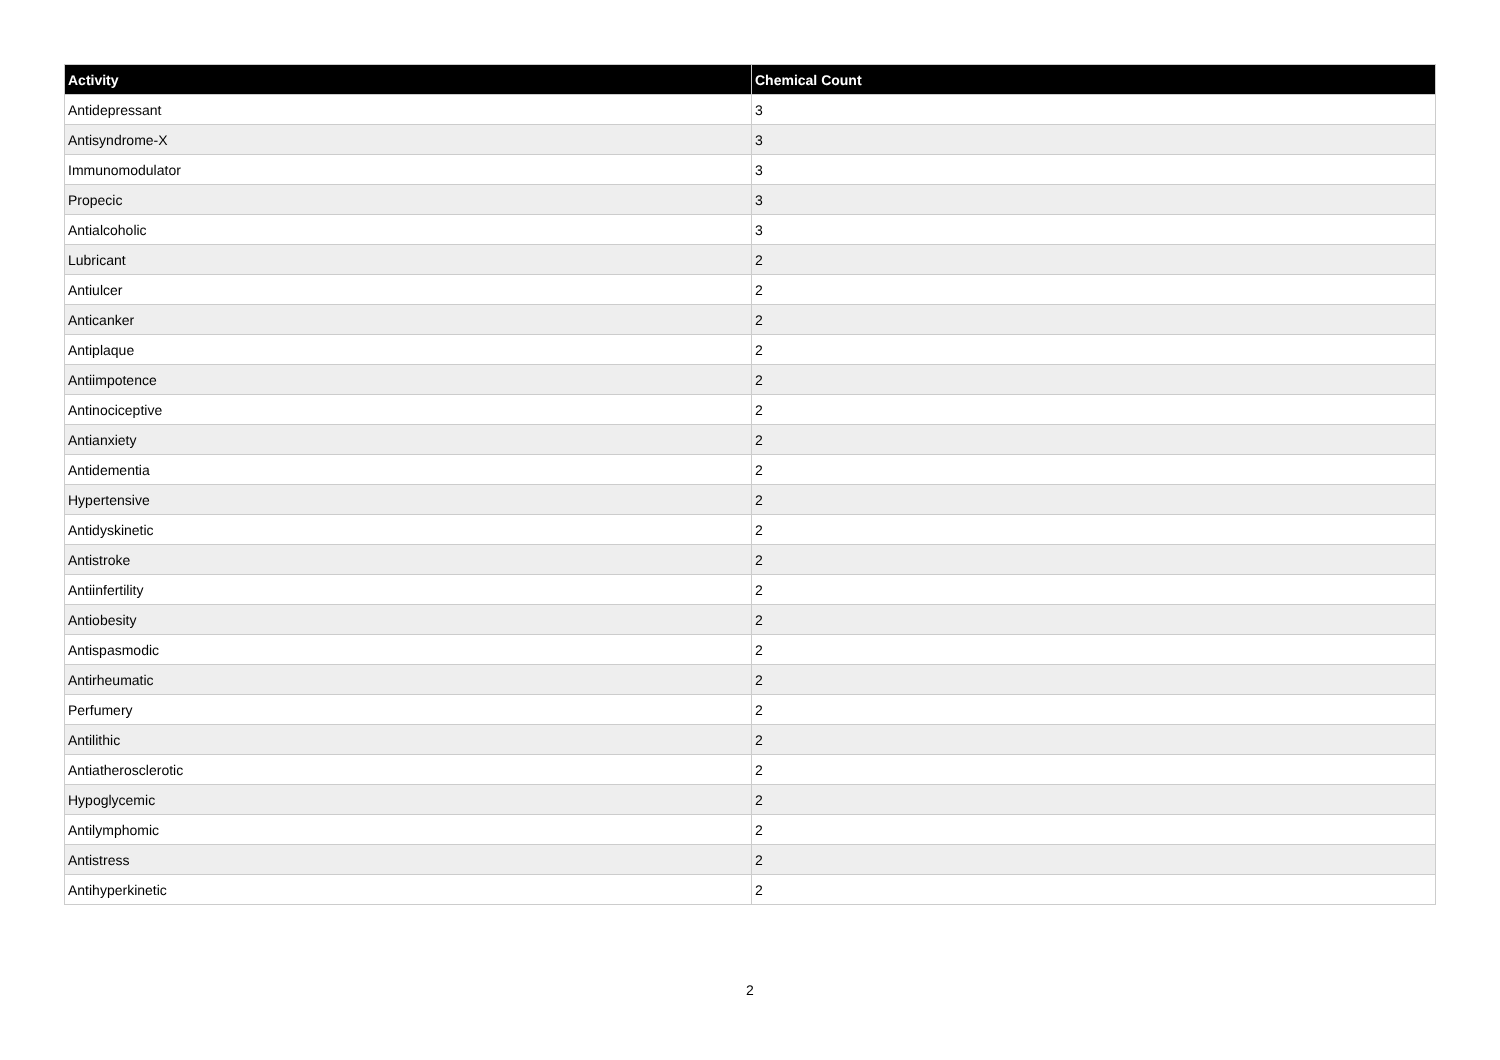| Activity | Chemical Count |
| --- | --- |
| Antidepressant | 3 |
| Antisyndrome-X | 3 |
| Immunomodulator | 3 |
| Propecic | 3 |
| Antialcoholic | 3 |
| Lubricant | 2 |
| Antiulcer | 2 |
| Anticanker | 2 |
| Antiplaque | 2 |
| Antiimpotence | 2 |
| Antinociceptive | 2 |
| Antianxiety | 2 |
| Antidementia | 2 |
| Hypertensive | 2 |
| Antidyskinetic | 2 |
| Antistroke | 2 |
| Antiinfertility | 2 |
| Antiobesity | 2 |
| Antispasmodic | 2 |
| Antirheumatic | 2 |
| Perfumery | 2 |
| Antilithic | 2 |
| Antiatherosclerotic | 2 |
| Hypoglycemic | 2 |
| Antilymphomic | 2 |
| Antistress | 2 |
| Antihyperkinetic | 2 |
2